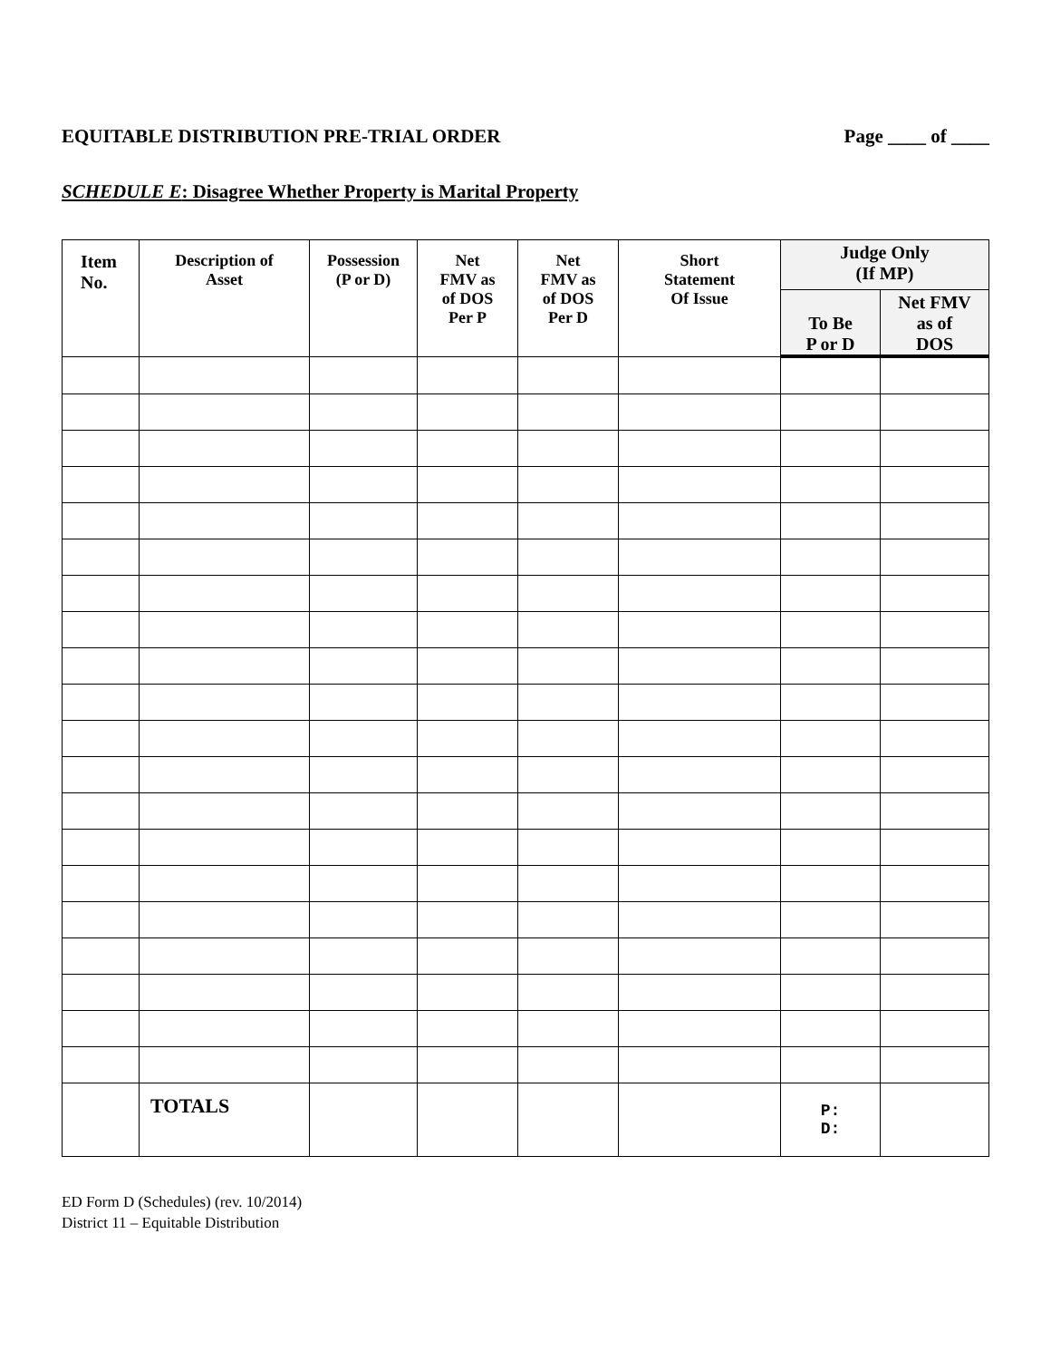EQUITABLE DISTRIBUTION PRE-TRIAL ORDER Page ____ of ____
SCHEDULE E: Disagree Whether Property is Marital Property
| Item No. | Description of Asset | Possession (P or D) | Net FMV as of DOS Per P | Net FMV as of DOS Per D | Short Statement Of Issue | Judge Only (If MP) | |
| --- | --- | --- | --- | --- | --- | --- | --- |
| | | | | | | To Be P or D | Net FMV as of DOS |
| | TOTALS | | | | | P: D: | |
ED Form D (Schedules) (rev. 10/2014)
District 11 – Equitable Distribution